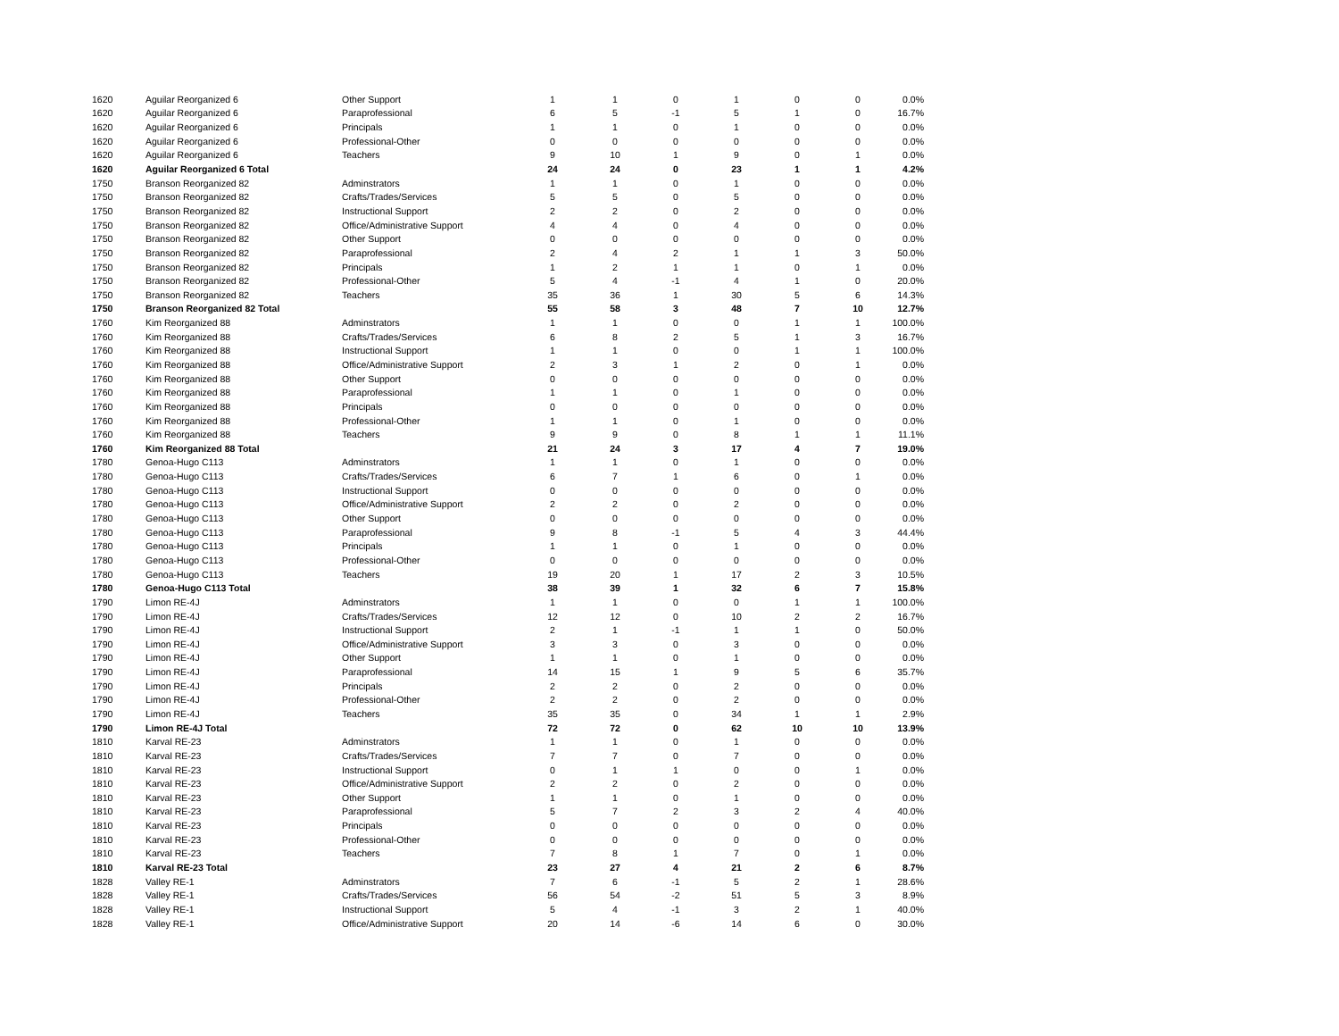| 1620 | Aguilar Reorganized 6 | Other Support | 1 | 1 | 0 | 1 | 0 | 0 | 0.0% |
| 1620 | Aguilar Reorganized 6 | Paraprofessional | 6 | 5 | -1 | 5 | 1 | 0 | 16.7% |
| 1620 | Aguilar Reorganized 6 | Principals | 1 | 1 | 0 | 1 | 0 | 0 | 0.0% |
| 1620 | Aguilar Reorganized 6 | Professional-Other | 0 | 0 | 0 | 0 | 0 | 0 | 0.0% |
| 1620 | Aguilar Reorganized 6 | Teachers | 9 | 10 | 1 | 9 | 0 | 1 | 0.0% |
| 1620 | Aguilar Reorganized 6 Total | | 24 | 24 | 0 | 23 | 1 | 1 | 4.2% |
| 1750 | Branson Reorganized 82 | Adminstrators | 1 | 1 | 0 | 1 | 0 | 0 | 0.0% |
| 1750 | Branson Reorganized 82 | Crafts/Trades/Services | 5 | 5 | 0 | 5 | 0 | 0 | 0.0% |
| 1750 | Branson Reorganized 82 | Instructional Support | 2 | 2 | 0 | 2 | 0 | 0 | 0.0% |
| 1750 | Branson Reorganized 82 | Office/Administrative Support | 4 | 4 | 0 | 4 | 0 | 0 | 0.0% |
| 1750 | Branson Reorganized 82 | Other Support | 0 | 0 | 0 | 0 | 0 | 0 | 0.0% |
| 1750 | Branson Reorganized 82 | Paraprofessional | 2 | 4 | 2 | 1 | 1 | 3 | 50.0% |
| 1750 | Branson Reorganized 82 | Principals | 1 | 2 | 1 | 1 | 0 | 1 | 0.0% |
| 1750 | Branson Reorganized 82 | Professional-Other | 5 | 4 | -1 | 4 | 1 | 0 | 20.0% |
| 1750 | Branson Reorganized 82 | Teachers | 35 | 36 | 1 | 30 | 5 | 6 | 14.3% |
| 1750 | Branson Reorganized 82 Total | | 55 | 58 | 3 | 48 | 7 | 10 | 12.7% |
| 1760 | Kim Reorganized 88 | Adminstrators | 1 | 1 | 0 | 0 | 1 | 1 | 100.0% |
| 1760 | Kim Reorganized 88 | Crafts/Trades/Services | 6 | 8 | 2 | 5 | 1 | 3 | 16.7% |
| 1760 | Kim Reorganized 88 | Instructional Support | 1 | 1 | 0 | 0 | 1 | 1 | 100.0% |
| 1760 | Kim Reorganized 88 | Office/Administrative Support | 2 | 3 | 1 | 2 | 0 | 1 | 0.0% |
| 1760 | Kim Reorganized 88 | Other Support | 0 | 0 | 0 | 0 | 0 | 0 | 0.0% |
| 1760 | Kim Reorganized 88 | Paraprofessional | 1 | 1 | 0 | 1 | 0 | 0 | 0.0% |
| 1760 | Kim Reorganized 88 | Principals | 0 | 0 | 0 | 0 | 0 | 0 | 0.0% |
| 1760 | Kim Reorganized 88 | Professional-Other | 1 | 1 | 0 | 1 | 0 | 0 | 0.0% |
| 1760 | Kim Reorganized 88 | Teachers | 9 | 9 | 0 | 8 | 1 | 1 | 11.1% |
| 1760 | Kim Reorganized 88 Total | | 21 | 24 | 3 | 17 | 4 | 7 | 19.0% |
| 1780 | Genoa-Hugo C113 | Adminstrators | 1 | 1 | 0 | 1 | 0 | 0 | 0.0% |
| 1780 | Genoa-Hugo C113 | Crafts/Trades/Services | 6 | 7 | 1 | 6 | 0 | 1 | 0.0% |
| 1780 | Genoa-Hugo C113 | Instructional Support | 0 | 0 | 0 | 0 | 0 | 0 | 0.0% |
| 1780 | Genoa-Hugo C113 | Office/Administrative Support | 2 | 2 | 0 | 2 | 0 | 0 | 0.0% |
| 1780 | Genoa-Hugo C113 | Other Support | 0 | 0 | 0 | 0 | 0 | 0 | 0.0% |
| 1780 | Genoa-Hugo C113 | Paraprofessional | 9 | 8 | -1 | 5 | 4 | 3 | 44.4% |
| 1780 | Genoa-Hugo C113 | Principals | 1 | 1 | 0 | 1 | 0 | 0 | 0.0% |
| 1780 | Genoa-Hugo C113 | Professional-Other | 0 | 0 | 0 | 0 | 0 | 0 | 0.0% |
| 1780 | Genoa-Hugo C113 | Teachers | 19 | 20 | 1 | 17 | 2 | 3 | 10.5% |
| 1780 | Genoa-Hugo C113 Total | | 38 | 39 | 1 | 32 | 6 | 7 | 15.8% |
| 1790 | Limon RE-4J | Adminstrators | 1 | 1 | 0 | 0 | 1 | 1 | 100.0% |
| 1790 | Limon RE-4J | Crafts/Trades/Services | 12 | 12 | 0 | 10 | 2 | 2 | 16.7% |
| 1790 | Limon RE-4J | Instructional Support | 2 | 1 | -1 | 1 | 1 | 0 | 50.0% |
| 1790 | Limon RE-4J | Office/Administrative Support | 3 | 3 | 0 | 3 | 0 | 0 | 0.0% |
| 1790 | Limon RE-4J | Other Support | 1 | 1 | 0 | 1 | 0 | 0 | 0.0% |
| 1790 | Limon RE-4J | Paraprofessional | 14 | 15 | 1 | 9 | 5 | 6 | 35.7% |
| 1790 | Limon RE-4J | Principals | 2 | 2 | 0 | 2 | 0 | 0 | 0.0% |
| 1790 | Limon RE-4J | Professional-Other | 2 | 2 | 0 | 2 | 0 | 0 | 0.0% |
| 1790 | Limon RE-4J | Teachers | 35 | 35 | 0 | 34 | 1 | 1 | 2.9% |
| 1790 | Limon RE-4J Total | | 72 | 72 | 0 | 62 | 10 | 10 | 13.9% |
| 1810 | Karval RE-23 | Adminstrators | 1 | 1 | 0 | 1 | 0 | 0 | 0.0% |
| 1810 | Karval RE-23 | Crafts/Trades/Services | 7 | 7 | 0 | 7 | 0 | 0 | 0.0% |
| 1810 | Karval RE-23 | Instructional Support | 0 | 1 | 1 | 0 | 0 | 1 | 0.0% |
| 1810 | Karval RE-23 | Office/Administrative Support | 2 | 2 | 0 | 2 | 0 | 0 | 0.0% |
| 1810 | Karval RE-23 | Other Support | 1 | 1 | 0 | 1 | 0 | 0 | 0.0% |
| 1810 | Karval RE-23 | Paraprofessional | 5 | 7 | 2 | 3 | 2 | 4 | 40.0% |
| 1810 | Karval RE-23 | Principals | 0 | 0 | 0 | 0 | 0 | 0 | 0.0% |
| 1810 | Karval RE-23 | Professional-Other | 0 | 0 | 0 | 0 | 0 | 0 | 0.0% |
| 1810 | Karval RE-23 | Teachers | 7 | 8 | 1 | 7 | 0 | 1 | 0.0% |
| 1810 | Karval RE-23 Total | | 23 | 27 | 4 | 21 | 2 | 6 | 8.7% |
| 1828 | Valley RE-1 | Adminstrators | 7 | 6 | -1 | 5 | 2 | 1 | 28.6% |
| 1828 | Valley RE-1 | Crafts/Trades/Services | 56 | 54 | -2 | 51 | 5 | 3 | 8.9% |
| 1828 | Valley RE-1 | Instructional Support | 5 | 4 | -1 | 3 | 2 | 1 | 40.0% |
| 1828 | Valley RE-1 | Office/Administrative Support | 20 | 14 | -6 | 14 | 6 | 0 | 30.0% |